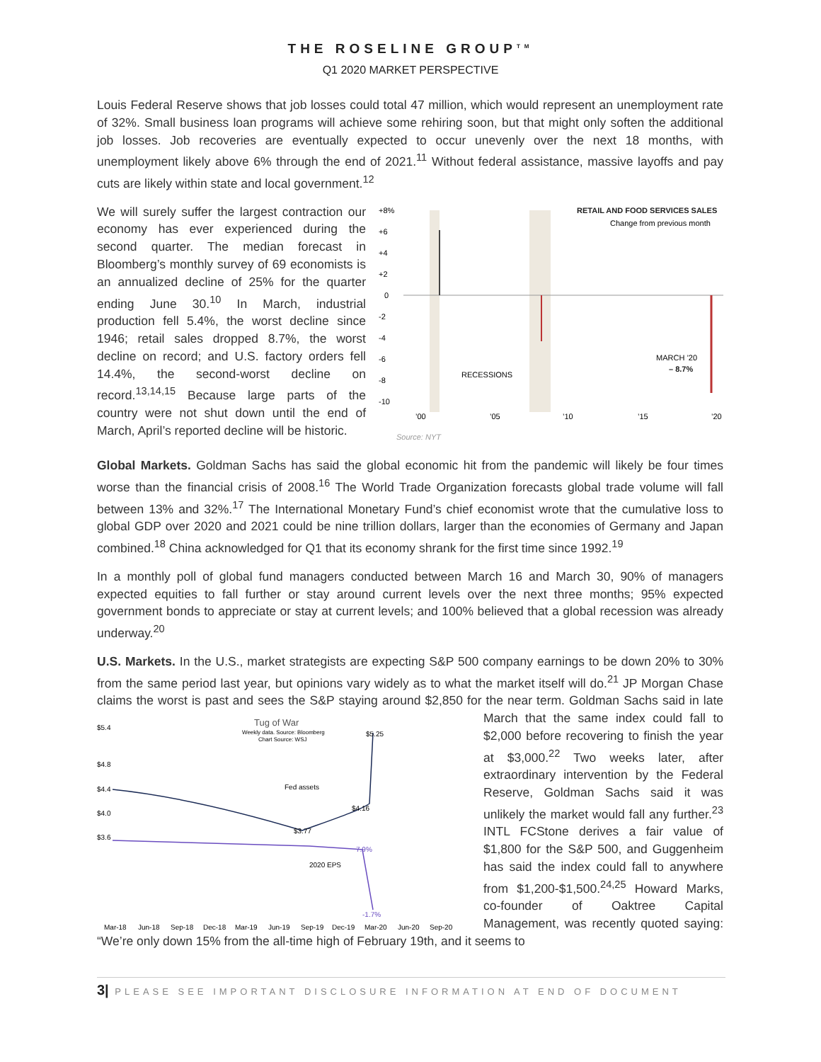THE ROSELINE GROUP<sup>TM</sup>
Q1 2020 MARKET PERSPECTIVE
Louis Federal Reserve shows that job losses could total 47 million, which would represent an unemployment rate of 32%. Small business loan programs will achieve some rehiring soon, but that might only soften the additional job losses. Job recoveries are eventually expected to occur unevenly over the next 18 months, with unemployment likely above 6% through the end of 2021.<sup>11</sup> Without federal assistance, massive layoffs and pay cuts are likely within state and local government.<sup>12</sup>
We will surely suffer the largest contraction our economy has ever experienced during the second quarter. The median forecast in Bloomberg’s monthly survey of 69 economists is an annualized decline of 25% for the quarter ending June 30.<sup>10</sup> In March, industrial production fell 5.4%, the worst decline since 1946; retail sales dropped 8.7%, the worst decline on record; and U.S. factory orders fell 14.4%, the second-worst decline on record.<sup>13,14,15</sup> Because large parts of the country were not shut down until the end of March, April’s reported decline will be historic.
+8%
+6
+4
+2
0
-2
-4
-6
-8
-10
RETAIL AND FOOD SERVICES SALES
Change from previous month
RECESSIONS
MARCH ’20
– 8.7%
’00
’05
’10
’15
’20
Source: NYT
Global Markets. Goldman Sachs has said the global economic hit from the pandemic will likely be four times worse than the financial crisis of 2008.<sup>16</sup> The World Trade Organization forecasts global trade volume will fall between 13% and 32%.<sup>17</sup> The International Monetary Fund’s chief economist wrote that the cumulative loss to global GDP over 2020 and 2021 could be nine trillion dollars, larger than the economies of Germany and Japan combined.<sup>18</sup> China acknowledged for Q1 that its economy shrank for the first time since 1992.<sup>19</sup>
In a monthly poll of global fund managers conducted between March 16 and March 30, 90% of managers expected equities to fall further or stay around current levels over the next three months; 95% expected government bonds to appreciate or stay at current levels; and 100% believed that a global recession was already underway.<sup>20</sup>
U.S. Markets. In the U.S., market strategists are expecting S&P 500 company earnings to be down 20% to 30% from the same period last year, but opinions vary widely as to what the market itself will do.<sup>21</sup> JP Morgan Chase claims the worst is past and sees the S&P staying around $2,850 for the near term.
Tug of War
Weekly data. Source: Bloomberg
Chart Source: WSJ
$5.4
$4.8
$4.4
$4.0
$3.6
$5.25
$4.16
$3.77
7.9%
-1.7%
Fed assets
2020 EPS
Mar-18
Jun-18
Sep-18
Dec-18
Mar-19
Jun-19
Sep-19
Dec-19
Mar-20
Jun-20
Sep-20
Goldman Sachs said in late March that the same index could fall to $2,000 before recovering to finish the year at $3,000.<sup>22</sup> Two weeks later, after extraordinary intervention by the Federal Reserve, Goldman Sachs said it was unlikely the market would fall any further.<sup>23</sup> INTL FCStone derives a fair value of $1,800 for the S&P 500, and Guggenheim has said the index could fall to anywhere from $1,200-$1,500.<sup>24,25</sup> Howard Marks, co-founder of Oaktree Capital Management, was recently quoted saying: “We’re only down 15% from the all-time high of February 19th, and it seems to
3| PLEASE SEE IMPORTANT DISCLOSURE INFORMATION AT END OF DOCUMENT